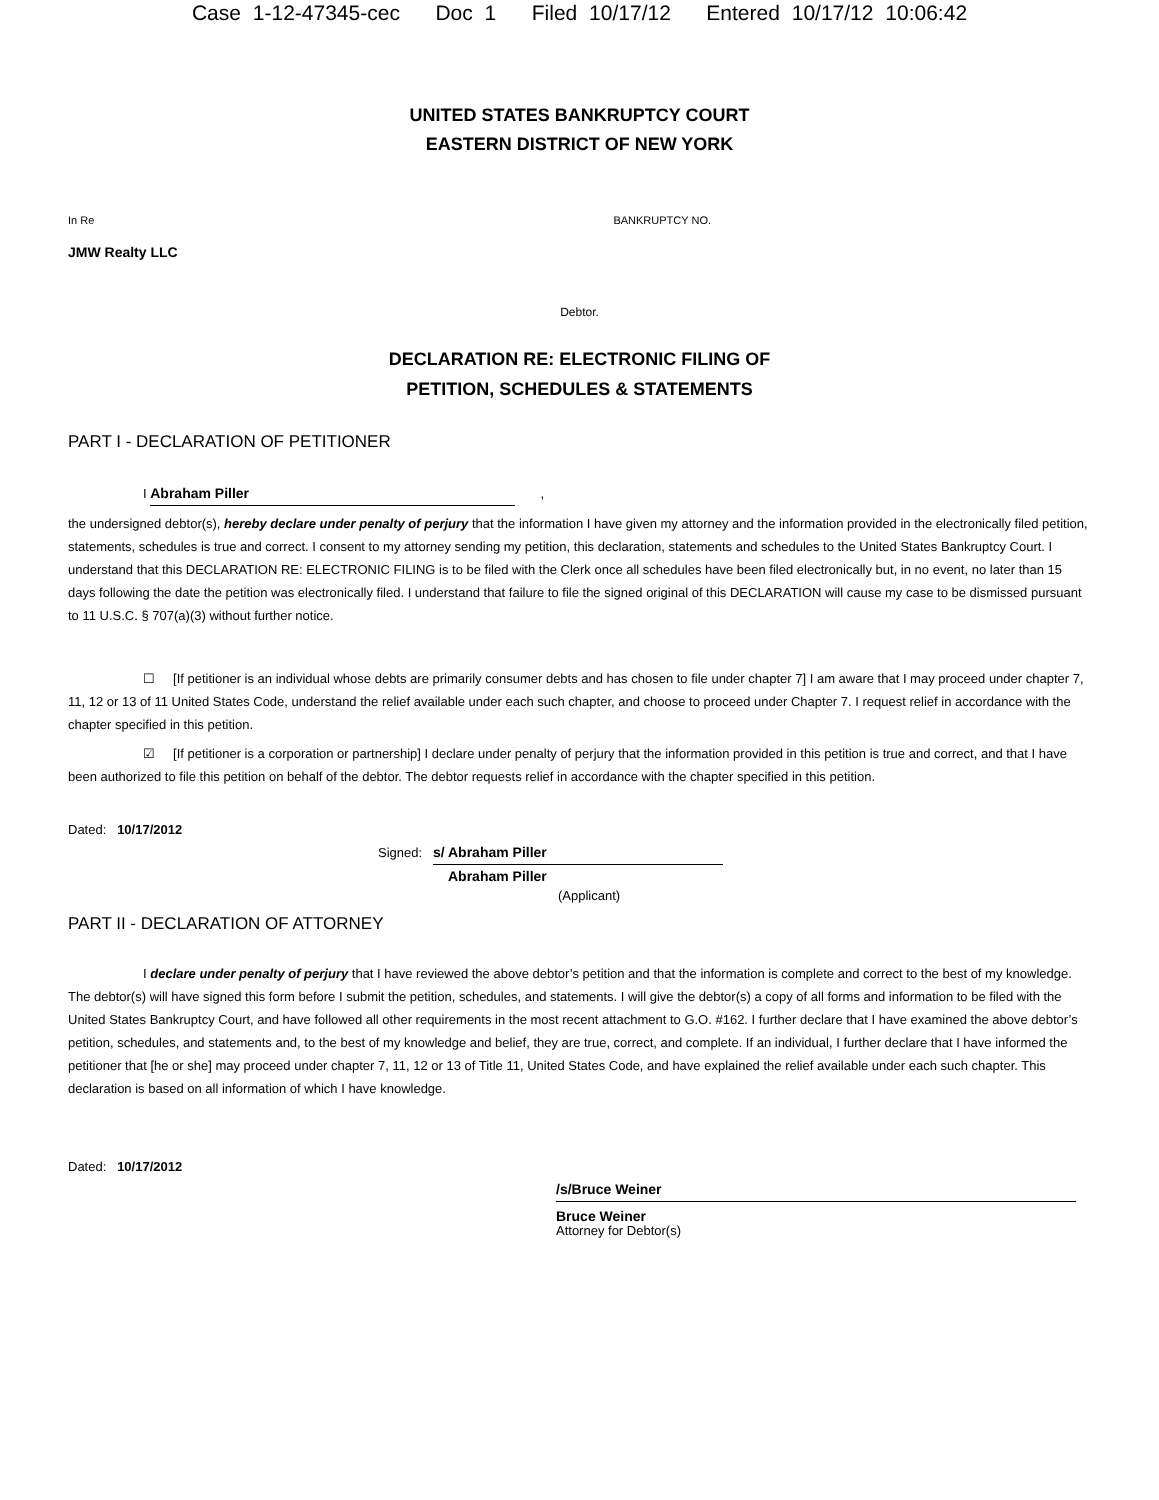Case 1-12-47345-cec Doc 1 Filed 10/17/12 Entered 10/17/12 10:06:42
UNITED STATES BANKRUPTCY COURT
EASTERN DISTRICT OF NEW YORK
In Re BANKRUPTCY NO.
JMW Realty LLC
Debtor.
DECLARATION RE: ELECTRONIC FILING OF
PETITION, SCHEDULES & STATEMENTS
PART I - DECLARATION OF PETITIONER
I Abraham Piller ,
the undersigned debtor(s), hereby declare under penalty of perjury that the information I have given my attorney and the information provided in the electronically filed petition, statements, schedules is true and correct. I consent to my attorney sending my petition, this declaration, statements and schedules to the United States Bankruptcy Court. I understand that this DECLARATION RE: ELECTRONIC FILING is to be filed with the Clerk once all schedules have been filed electronically but, in no event, no later than 15 days following the date the petition was electronically filed. I understand that failure to file the signed original of this DECLARATION will cause my case to be dismissed pursuant to 11 U.S.C. § 707(a)(3) without further notice.
☐ [If petitioner is an individual whose debts are primarily consumer debts and has chosen to file under chapter 7] I am aware that I may proceed under chapter 7, 11, 12 or 13 of 11 United States Code, understand the relief available under each such chapter, and choose to proceed under Chapter 7. I request relief in accordance with the chapter specified in this petition.
☑ [If petitioner is a corporation or partnership] I declare under penalty of perjury that the information provided in this petition is true and correct, and that I have been authorized to file this petition on behalf of the debtor. The debtor requests relief in accordance with the chapter specified in this petition.
Dated: 10/17/2012
Signed: s/ Abraham Piller
Abraham Piller
(Applicant)
PART II - DECLARATION OF ATTORNEY
I declare under penalty of perjury that I have reviewed the above debtor’s petition and that the information is complete and correct to the best of my knowledge. The debtor(s) will have signed this form before I submit the petition, schedules, and statements. I will give the debtor(s) a copy of all forms and information to be filed with the United States Bankruptcy Court, and have followed all other requirements in the most recent attachment to G.O. #162. I further declare that I have examined the above debtor’s petition, schedules, and statements and, to the best of my knowledge and belief, they are true, correct, and complete. If an individual, I further declare that I have informed the petitioner that [he or she] may proceed under chapter 7, 11, 12 or 13 of Title 11, United States Code, and have explained the relief available under each such chapter. This declaration is based on all information of which I have knowledge.
Dated: 10/17/2012
/s/Bruce Weiner
Bruce Weiner
Attorney for Debtor(s)